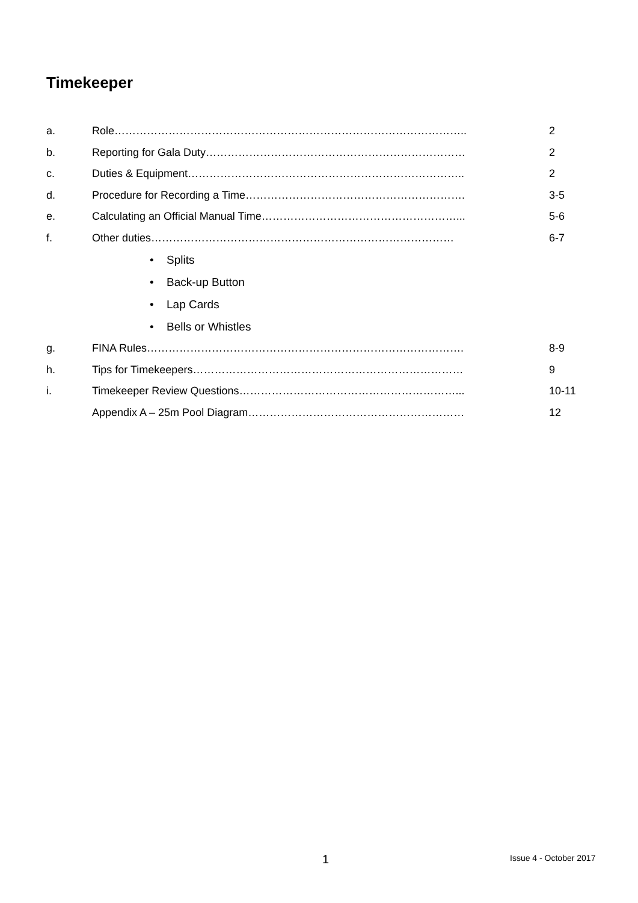Timekeeper
a. Role…………………………………………………………………………………….. 2
b. Reporting for Gala Duty……………………………………………………………… 2
c. Duties & Equipment………………………………………………………………….. 2
d. Procedure for Recording a Time……………………………………………………. 3-5
e. Calculating an Official Manual Time………………………………………………... 5-6
f. Other duties………………………………………………………………………… 6-7
• Splits
• Back-up Button
• Lap Cards
• Bells or Whistles
g. FINA Rules……………………………………………………………………………. 8-9
h. Tips for Timekeepers………………………………………………………………… 9
i. Timekeeper Review Questions……………………………………………………... 10-11
Appendix A – 25m Pool Diagram…………………………………………………… 12
1 Issue 4 - October 2017